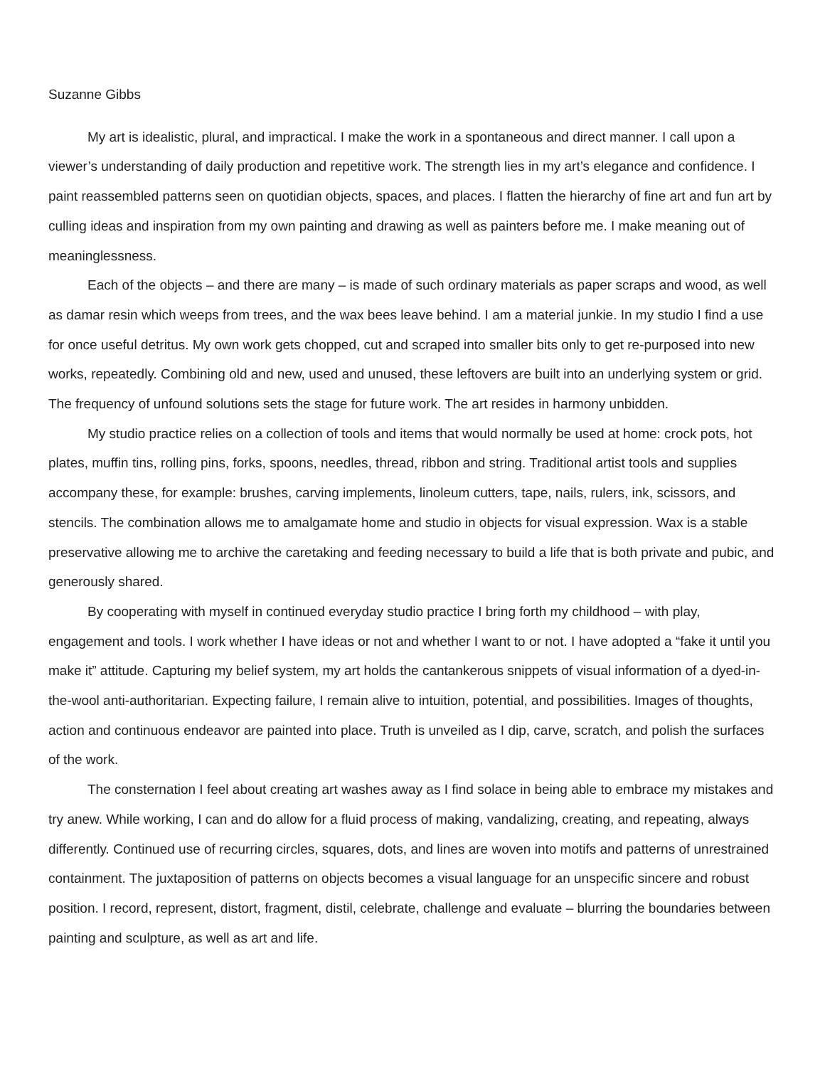Suzanne Gibbs
My art is idealistic, plural, and impractical. I make the work in a spontaneous and direct manner. I call upon a viewer’s understanding of daily production and repetitive work. The strength lies in my art’s elegance and confidence. I paint reassembled patterns seen on quotidian objects, spaces, and places. I flatten the hierarchy of fine art and fun art by culling ideas and inspiration from my own painting and drawing as well as painters before me. I make meaning out of meaninglessness.
Each of the objects – and there are many – is made of such ordinary materials as paper scraps and wood, as well as damar resin which weeps from trees, and the wax bees leave behind. I am a material junkie. In my studio I find a use for once useful detritus. My own work gets chopped, cut and scraped into smaller bits only to get re-purposed into new works, repeatedly. Combining old and new, used and unused, these leftovers are built into an underlying system or grid. The frequency of unfound solutions sets the stage for future work. The art resides in harmony unbidden.
My studio practice relies on a collection of tools and items that would normally be used at home: crock pots, hot plates, muffin tins, rolling pins, forks, spoons, needles, thread, ribbon and string. Traditional artist tools and supplies accompany these, for example: brushes, carving implements, linoleum cutters, tape, nails, rulers, ink, scissors, and stencils. The combination allows me to amalgamate home and studio in objects for visual expression. Wax is a stable preservative allowing me to archive the caretaking and feeding necessary to build a life that is both private and pubic, and generously shared.
By cooperating with myself in continued everyday studio practice I bring forth my childhood – with play, engagement and tools. I work whether I have ideas or not and whether I want to or not. I have adopted a “fake it until you make it” attitude. Capturing my belief system, my art holds the cantankerous snippets of visual information of a dyed-in-the-wool anti-authoritarian. Expecting failure, I remain alive to intuition, potential, and possibilities. Images of thoughts, action and continuous endeavor are painted into place. Truth is unveiled as I dip, carve, scratch, and polish the surfaces of the work.
The consternation I feel about creating art washes away as I find solace in being able to embrace my mistakes and try anew. While working, I can and do allow for a fluid process of making, vandalizing, creating, and repeating, always differently. Continued use of recurring circles, squares, dots, and lines are woven into motifs and patterns of unrestrained containment. The juxtaposition of patterns on objects becomes a visual language for an unspecific sincere and robust position. I record, represent, distort, fragment, distil, celebrate, challenge and evaluate – blurring the boundaries between painting and sculpture, as well as art and life.